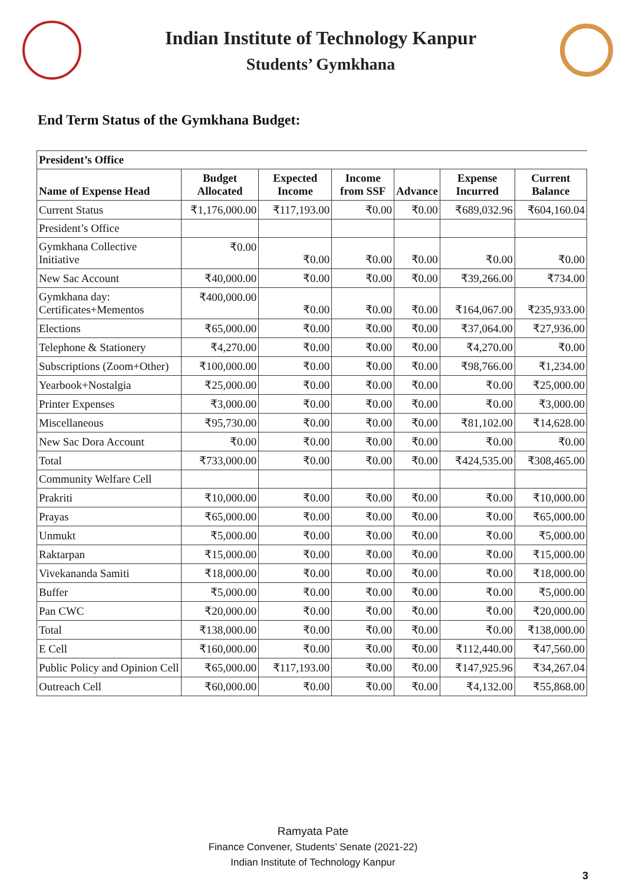Indian Institute of Technology Kanpur
Students’ Gymkhana
End Term Status of the Gymkhana Budget:
| President’s Office | | | | | | |
| --- | --- | --- | --- | --- | --- | --- |
| Name of Expense Head | Budget Allocated | Expected Income | Income from SSF | Advance | Expense Incurred | Current Balance |
| Current Status | ₹1,176,000.00 | ₹117,193.00 | ₹0.00 | ₹0.00 | ₹689,032.96 | ₹604,160.04 |
| President’s Office | | | | | | |
| Gymkhana Collective Initiative | ₹0.00 | ₹0.00 | ₹0.00 | ₹0.00 | ₹0.00 | ₹0.00 |
| New Sac Account | ₹40,000.00 | ₹0.00 | ₹0.00 | ₹0.00 | ₹39,266.00 | ₹734.00 |
| Gymkhana day: Certificates+Mementos | ₹400,000.00 | ₹0.00 | ₹0.00 | ₹0.00 | ₹164,067.00 | ₹235,933.00 |
| Elections | ₹65,000.00 | ₹0.00 | ₹0.00 | ₹0.00 | ₹37,064.00 | ₹27,936.00 |
| Telephone & Stationery | ₹4,270.00 | ₹0.00 | ₹0.00 | ₹0.00 | ₹4,270.00 | ₹0.00 |
| Subscriptions (Zoom+Other) | ₹100,000.00 | ₹0.00 | ₹0.00 | ₹0.00 | ₹98,766.00 | ₹1,234.00 |
| Yearbook+Nostalgia | ₹25,000.00 | ₹0.00 | ₹0.00 | ₹0.00 | ₹0.00 | ₹25,000.00 |
| Printer Expenses | ₹3,000.00 | ₹0.00 | ₹0.00 | ₹0.00 | ₹0.00 | ₹3,000.00 |
| Miscellaneous | ₹95,730.00 | ₹0.00 | ₹0.00 | ₹0.00 | ₹81,102.00 | ₹14,628.00 |
| New Sac Dora Account | ₹0.00 | ₹0.00 | ₹0.00 | ₹0.00 | ₹0.00 | ₹0.00 |
| Total | ₹733,000.00 | ₹0.00 | ₹0.00 | ₹0.00 | ₹424,535.00 | ₹308,465.00 |
| Community Welfare Cell | | | | | | |
| Prakriti | ₹10,000.00 | ₹0.00 | ₹0.00 | ₹0.00 | ₹0.00 | ₹10,000.00 |
| Prayas | ₹65,000.00 | ₹0.00 | ₹0.00 | ₹0.00 | ₹0.00 | ₹65,000.00 |
| Unmukt | ₹5,000.00 | ₹0.00 | ₹0.00 | ₹0.00 | ₹0.00 | ₹5,000.00 |
| Raktarpan | ₹15,000.00 | ₹0.00 | ₹0.00 | ₹0.00 | ₹0.00 | ₹15,000.00 |
| Vivekananda Samiti | ₹18,000.00 | ₹0.00 | ₹0.00 | ₹0.00 | ₹0.00 | ₹18,000.00 |
| Buffer | ₹5,000.00 | ₹0.00 | ₹0.00 | ₹0.00 | ₹0.00 | ₹5,000.00 |
| Pan CWC | ₹20,000.00 | ₹0.00 | ₹0.00 | ₹0.00 | ₹0.00 | ₹20,000.00 |
| Total | ₹138,000.00 | ₹0.00 | ₹0.00 | ₹0.00 | ₹0.00 | ₹138,000.00 |
| E Cell | ₹160,000.00 | ₹0.00 | ₹0.00 | ₹0.00 | ₹112,440.00 | ₹47,560.00 |
| Public Policy and Opinion Cell | ₹65,000.00 | ₹117,193.00 | ₹0.00 | ₹0.00 | ₹147,925.96 | ₹34,267.04 |
| Outreach Cell | ₹60,000.00 | ₹0.00 | ₹0.00 | ₹0.00 | ₹4,132.00 | ₹55,868.00 |
Ramyata Pate
Finance Convener, Students’ Senate (2021-22)
Indian Institute of Technology Kanpur
3